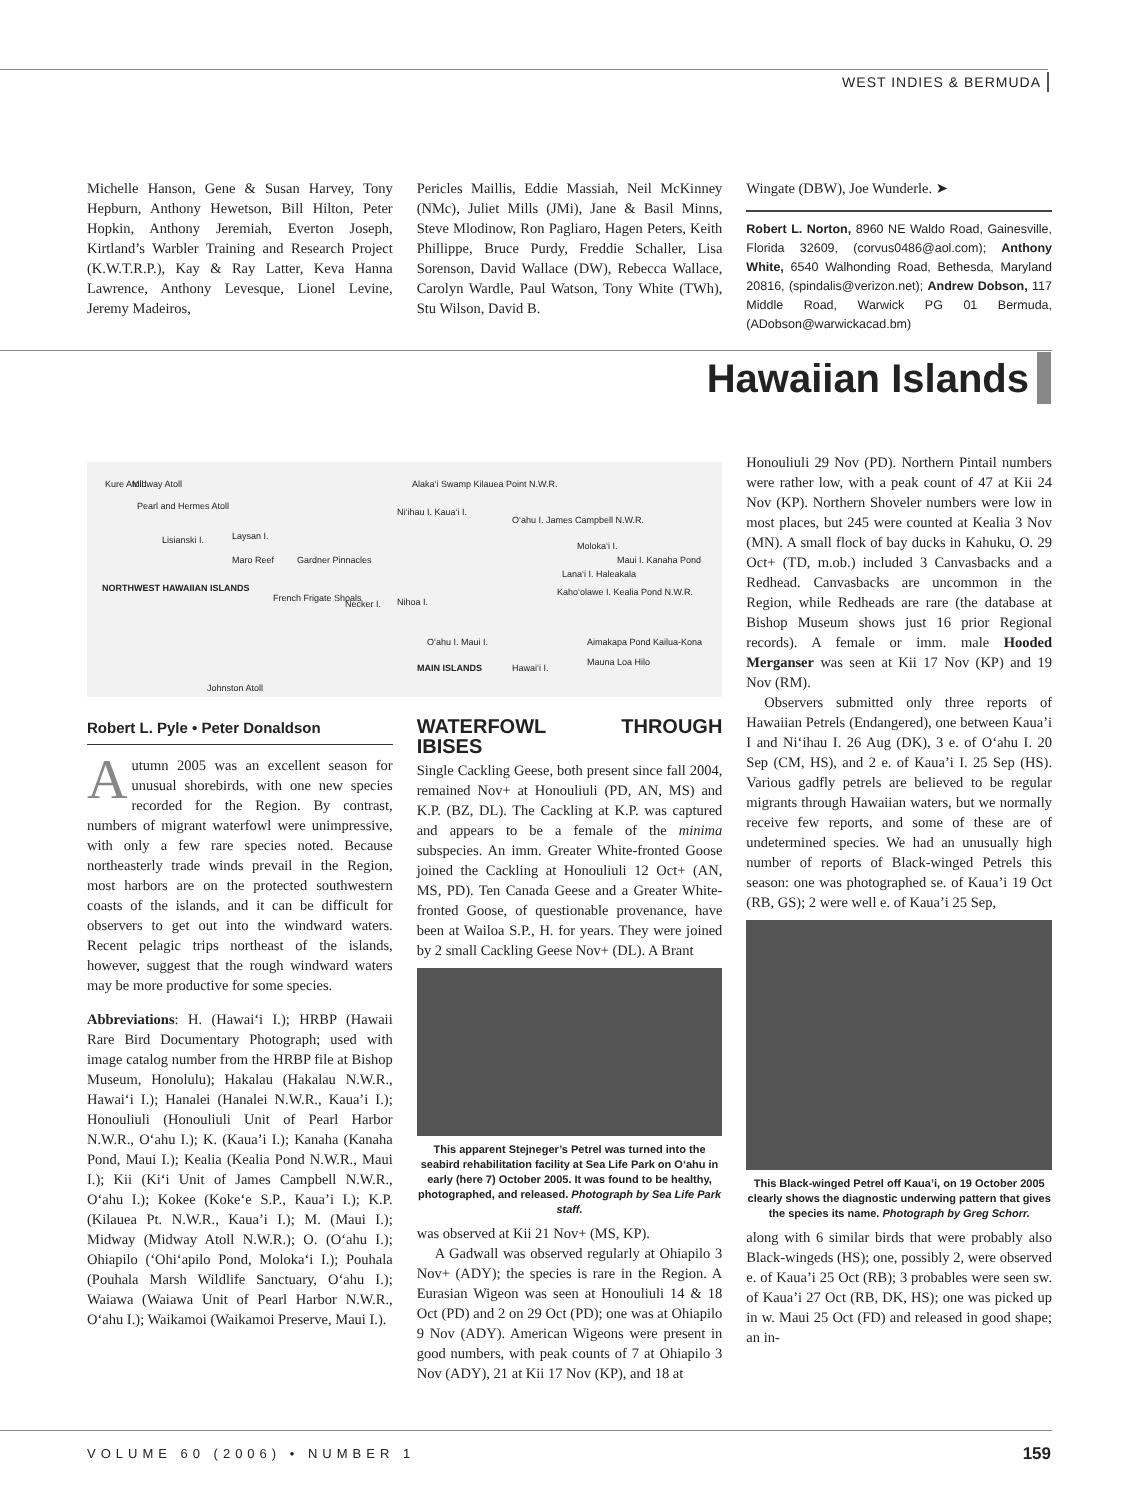WEST INDIES & BERMUDA
Michelle Hanson, Gene & Susan Harvey, Tony Hepburn, Anthony Hewetson, Bill Hilton, Peter Hopkin, Anthony Jeremiah, Everton Joseph, Kirtland’s Warbler Training and Research Project (K.W.T.R.P.), Kay & Ray Latter, Keva Hanna Lawrence, Anthony Levesque, Lionel Levine, Jeremy Madeiros,
Pericles Maillis, Eddie Massiah, Neil McKinney (NMc), Juliet Mills (JMi), Jane & Basil Minns, Steve Mlodinow, Ron Pagliaro, Hagen Peters, Keith Phillippe, Bruce Purdy, Freddie Schaller, Lisa Sorenson, David Wallace (DW), Rebecca Wallace, Carolyn Wardle, Paul Watson, Tony White (TWh), Stu Wilson, David B.
Wingate (DBW), Joe Wunderle. ➤
Robert L. Norton, 8960 NE Waldo Road, Gainesville, Florida 32609, (corvus0486@aol.com); Anthony White, 6540 Walhonding Road, Bethesda, Maryland 20816, (spindalis@verizon.net); Andrew Dobson, 117 Middle Road, Warwick PG 01 Bermuda, (ADobson@warwickacad.bm)
Hawaiian Islands
Kure Atoll Midway Atoll
Pearl and Hermes Atoll
Lisianski I. Laysan I.
Maro Reef Gardner Pinnacles
NORTHWEST HAWAIIAN ISLANDS
French Frigate Shoals
Necker I. Nihoa I.
Johnston Atoll
Alaka‘i Swamp Kilauea Point N.W.R.
Ni‘ihau I. Kaua‘i I.
O‘ahu I. James Campbell N.W.R.
Moloka‘i I.
Maui I. Kanaha Pond
Lana‘i I. Haleakala
Kaho‘olawe I. Kealia Pond N.W.R.
O‘ahu I. Maui I.
MAIN ISLANDS Hawai‘i I.
Aimakapa Pond Kailua-Kona Mauna Loa Hilo
Robert L. Pyle • Peter Donaldson
Autumn 2005 was an excellent season for unusual shorebirds, with one new species recorded for the Region. By contrast, numbers of migrant waterfowl were unimpressive, with only a few rare species noted. Because northeasterly trade winds prevail in the Region, most harbors are on the protected southwestern coasts of the islands, and it can be difficult for observers to get out into the windward waters. Recent pelagic trips northeast of the islands, however, suggest that the rough windward waters may be more productive for some species.
Abbreviations: H. (Hawai‘i I.); HRBP (Hawaii Rare Bird Documentary Photograph; used with image catalog number from the HRBP file at Bishop Museum, Honolulu); Hakalau (Hakalau N.W.R., Hawai‘i I.); Hanalei (Hanalei N.W.R., Kaua’i I.); Honouliuli (Honouliuli Unit of Pearl Harbor N.W.R., O‘ahu I.); K. (Kaua’i I.); Kanaha (Kanaha Pond, Maui I.); Kealia (Kealia Pond N.W.R., Maui I.); Kii (Ki‘i Unit of James Campbell N.W.R., O‘ahu I.); Kokee (Koke‘e S.P., Kaua’i I.); K.P. (Kilauea Pt. N.W.R., Kaua’i I.); M. (Maui I.); Midway (Midway Atoll N.W.R.); O. (O‘ahu I.); Ohiapilo (‘Ohi‘apilo Pond, Moloka‘i I.); Pouhala (Pouhala Marsh Wildlife Sanctuary, O‘ahu I.); Waiawa (Waiawa Unit of Pearl Harbor N.W.R., O‘ahu I.); Waikamoi (Waikamoi Preserve, Maui I.).
WATERFOWL THROUGH IBISES
Single Cackling Geese, both present since fall 2004, remained Nov+ at Honouliuli (PD, AN, MS) and K.P. (BZ, DL). The Cackling at K.P. was captured and appears to be a female of the minima subspecies. An imm. Greater White-fronted Goose joined the Cackling at Honouliuli 12 Oct+ (AN, MS, PD). Ten Canada Geese and a Greater White-fronted Goose, of questionable provenance, have been at Wailoa S.P., H. for years. They were joined by 2 small Cackling Geese Nov+ (DL). A Brant
This apparent Stejneger’s Petrel was turned into the seabird rehabilitation facility at Sea Life Park on O‘ahu in early (here 7) October 2005. It was found to be healthy, photographed, and released. Photograph by Sea Life Park staff.
was observed at Kii 21 Nov+ (MS, KP).
A Gadwall was observed regularly at Ohiapilo 3 Nov+ (ADY); the species is rare in the Region. A Eurasian Wigeon was seen at Honouliuli 14 & 18 Oct (PD) and 2 on 29 Oct (PD); one was at Ohiapilo 9 Nov (ADY). American Wigeons were present in good numbers, with peak counts of 7 at Ohiapilo 3 Nov (ADY), 21 at Kii 17 Nov (KP), and 18 at
Honouliuli 29 Nov (PD). Northern Pintail numbers were rather low, with a peak count of 47 at Kii 24 Nov (KP). Northern Shoveler numbers were low in most places, but 245 were counted at Kealia 3 Nov (MN). A small flock of bay ducks in Kahuku, O. 29 Oct+ (TD, m.ob.) included 3 Canvasbacks and a Redhead. Canvasbacks are uncommon in the Region, while Redheads are rare (the database at Bishop Museum shows just 16 prior Regional records). A female or imm. male Hooded Merganser was seen at Kii 17 Nov (KP) and 19 Nov (RM).
Observers submitted only three reports of Hawaiian Petrels (Endangered), one between Kaua’i I and Ni‘ihau I. 26 Aug (DK), 3 e. of O‘ahu I. 20 Sep (CM, HS), and 2 e. of Kaua’i I. 25 Sep (HS). Various gadfly petrels are believed to be regular migrants through Hawaiian waters, but we normally receive few reports, and some of these are of undetermined species. We had an unusually high number of reports of Black-winged Petrels this season: one was photographed se. of Kaua’i 19 Oct (RB, GS); 2 were well e. of Kaua’i 25 Sep,
This Black-winged Petrel off Kaua’i, on 19 October 2005 clearly shows the diagnostic underwing pattern that gives the species its name. Photograph by Greg Schorr.
along with 6 similar birds that were probably also Black-wingeds (HS); one, possibly 2, were observed e. of Kaua’i 25 Oct (RB); 3 probables were seen sw. of Kaua’i 27 Oct (RB, DK, HS); one was picked up in w. Maui 25 Oct (FD) and released in good shape; an in-
VOLUME 60 (2006) • NUMBER 1 159